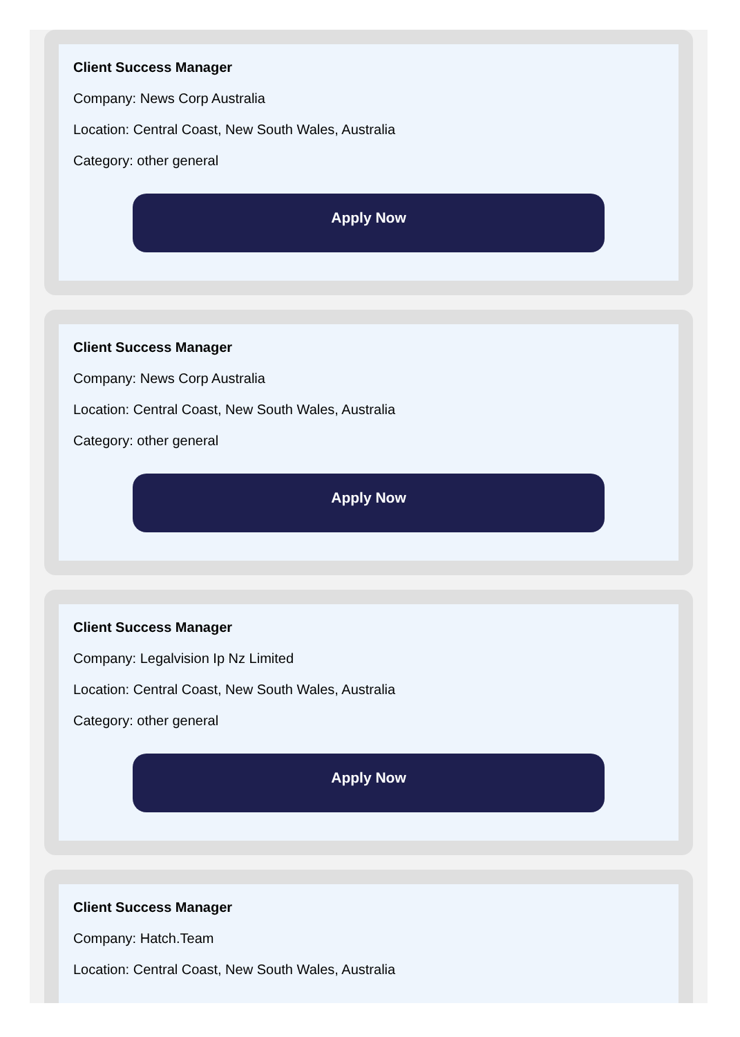Client Success Manager
Company: News Corp Australia
Location: Central Coast, New South Wales, Australia
Category: other general
Apply Now
Client Success Manager
Company: News Corp Australia
Location: Central Coast, New South Wales, Australia
Category: other general
Apply Now
Client Success Manager
Company: Legalvision Ip Nz Limited
Location: Central Coast, New South Wales, Australia
Category: other general
Apply Now
Client Success Manager
Company: Hatch.Team
Location: Central Coast, New South Wales, Australia